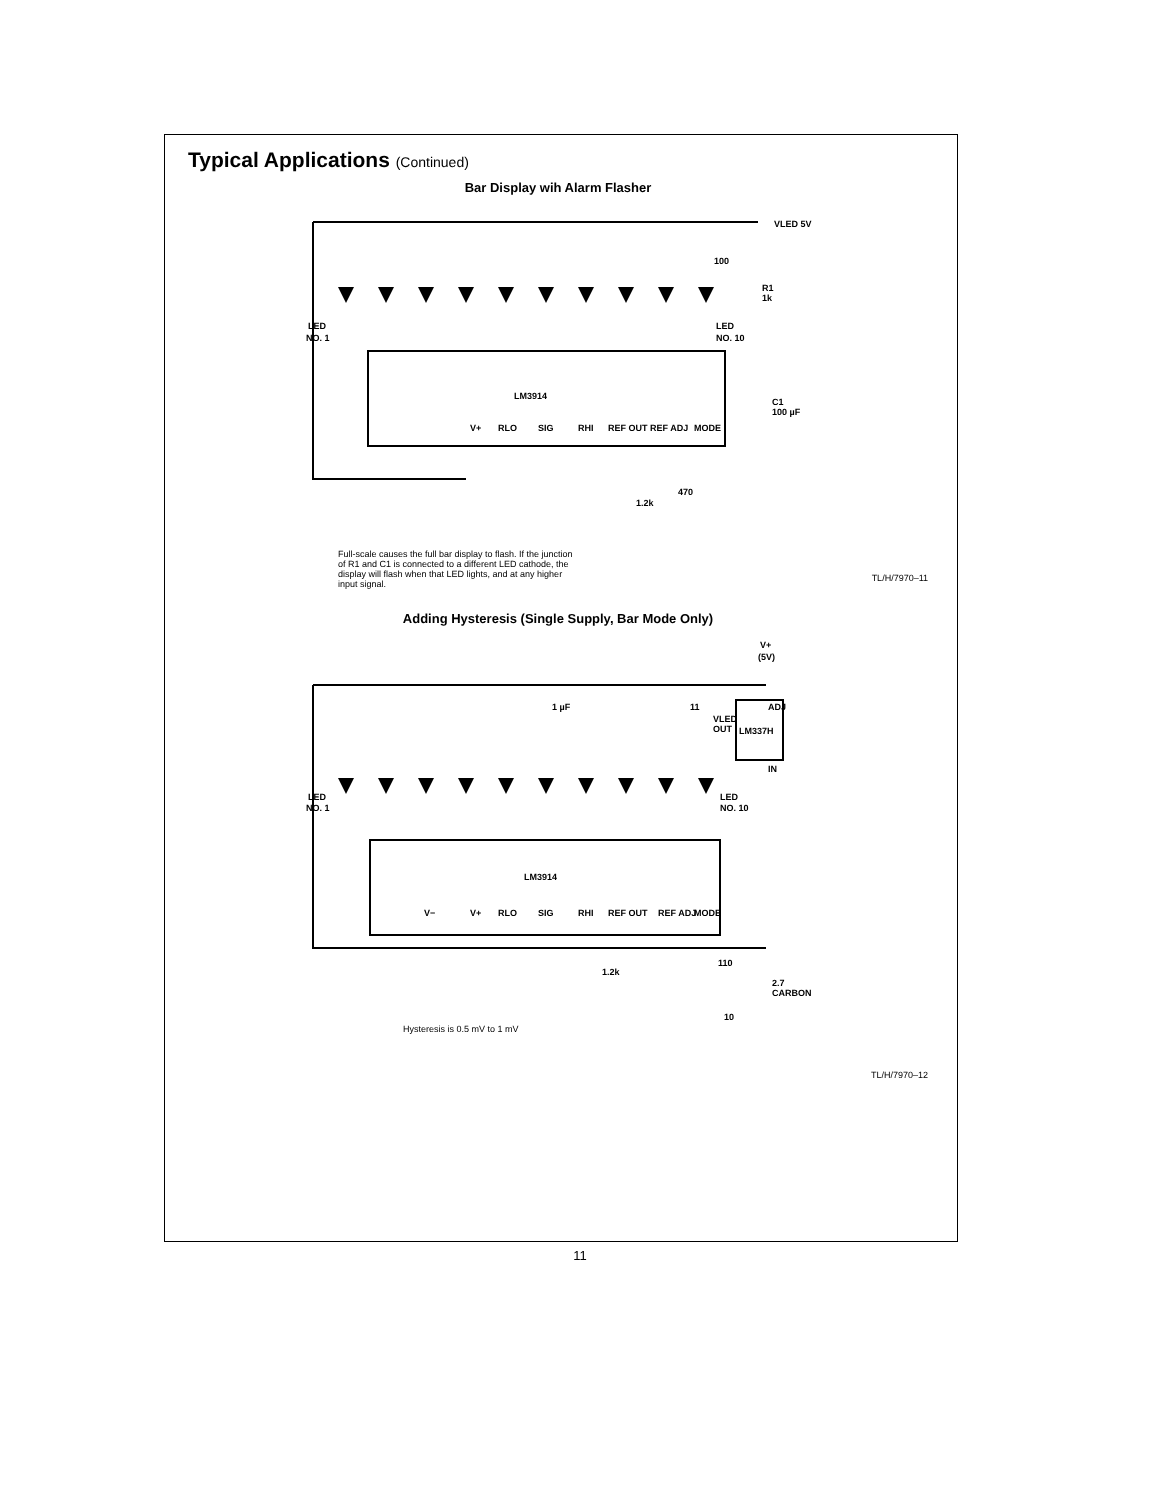Typical Applications (Continued)
Bar Display wih Alarm Flasher
LM3914
LED
NO. 1
LED
NO. 10
VLED 5V
100
R1
1k
C1
100 µF
V+
RLO
SIG
RHI
REF OUT
REF ADJ
MODE
470
1.2k
Full-scale causes the full bar display to flash. If the junction of R1 and C1 is connected to a different LED cathode, the display will flash when that LED lights, and at any higher input signal.
TL/H/7970–11
Adding Hysteresis (Single Supply, Bar Mode Only)
V+
(5V)
ADJ
LM337H
IN
1 µF
11
VLED
OUT
LED
NO. 1
LED
NO. 10
LM3914
V−
V+
RLO
SIG
RHI
REF OUT
REF ADJ
MODE
1.2k
110
2.7
CARBON
10
Hysteresis is 0.5 mV to 1 mV
TL/H/7970–12
11